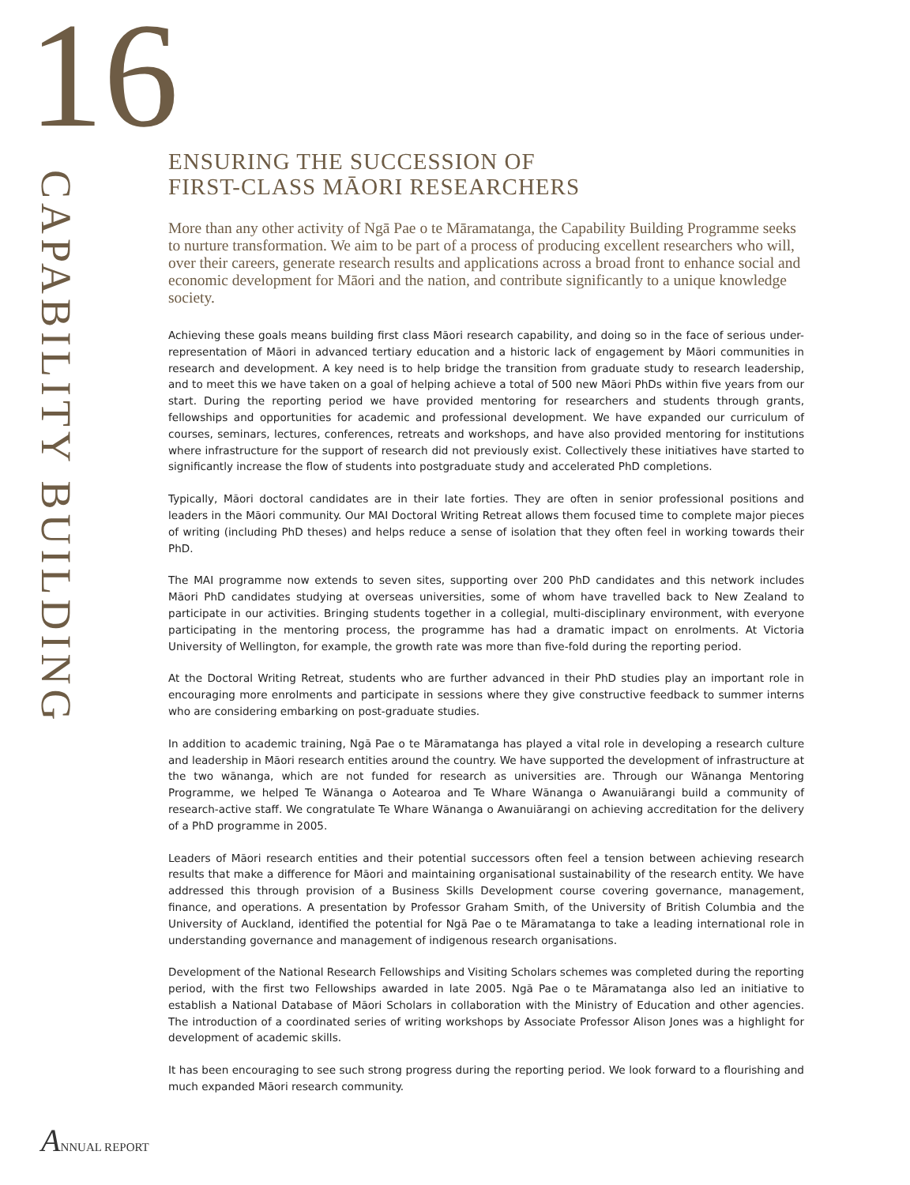16
CAPABILITY BUILDING
ENSURING THE SUCCESSION OF
FIRST-CLASS MĀORI RESEARCHERS
More than any other activity of Ngā Pae o te Māramatanga, the Capability Building Programme seeks to nurture transformation. We aim to be part of a process of producing excellent researchers who will, over their careers, generate research results and applications across a broad front to enhance social and economic development for Māori and the nation, and contribute significantly to a unique knowledge society.
Achieving these goals means building first class Māori research capability, and doing so in the face of serious under-representation of Māori in advanced tertiary education and a historic lack of engagement by Māori communities in research and development. A key need is to help bridge the transition from graduate study to research leadership, and to meet this we have taken on a goal of helping achieve a total of 500 new Māori PhDs within five years from our start. During the reporting period we have provided mentoring for researchers and students through grants, fellowships and opportunities for academic and professional development. We have expanded our curriculum of courses, seminars, lectures, conferences, retreats and workshops, and have also provided mentoring for institutions where infrastructure for the support of research did not previously exist. Collectively these initiatives have started to significantly increase the flow of students into postgraduate study and accelerated PhD completions.
Typically, Māori doctoral candidates are in their late forties. They are often in senior professional positions and leaders in the Māori community. Our MAI Doctoral Writing Retreat allows them focused time to complete major pieces of writing (including PhD theses) and helps reduce a sense of isolation that they often feel in working towards their PhD.
The MAI programme now extends to seven sites, supporting over 200 PhD candidates and this network includes Māori PhD candidates studying at overseas universities, some of whom have travelled back to New Zealand to participate in our activities. Bringing students together in a collegial, multi-disciplinary environment, with everyone participating in the mentoring process, the programme has had a dramatic impact on enrolments. At Victoria University of Wellington, for example, the growth rate was more than five-fold during the reporting period.
At the Doctoral Writing Retreat, students who are further advanced in their PhD studies play an important role in encouraging more enrolments and participate in sessions where they give constructive feedback to summer interns who are considering embarking on post-graduate studies.
In addition to academic training, Ngā Pae o te Māramatanga has played a vital role in developing a research culture and leadership in Māori research entities around the country. We have supported the development of infrastructure at the two wānanga, which are not funded for research as universities are. Through our Wānanga Mentoring Programme, we helped Te Wānanga o Aotearoa and Te Whare Wānanga o Awanuiārangi build a community of research-active staff. We congratulate Te Whare Wānanga o Awanuiārangi on achieving accreditation for the delivery of a PhD programme in 2005.
Leaders of Māori research entities and their potential successors often feel a tension between achieving research results that make a difference for Māori and maintaining organisational sustainability of the research entity. We have addressed this through provision of a Business Skills Development course covering governance, management, finance, and operations. A presentation by Professor Graham Smith, of the University of British Columbia and the University of Auckland, identified the potential for Ngā Pae o te Māramatanga to take a leading international role in understanding governance and management of indigenous research organisations.
Development of the National Research Fellowships and Visiting Scholars schemes was completed during the reporting period, with the first two Fellowships awarded in late 2005. Ngā Pae o te Māramatanga also led an initiative to establish a National Database of Māori Scholars in collaboration with the Ministry of Education and other agencies. The introduction of a coordinated series of writing workshops by Associate Professor Alison Jones was a highlight for development of academic skills.
It has been encouraging to see such strong progress during the reporting period. We look forward to a flourishing and much expanded Māori research community.
ANNUAL REPORT